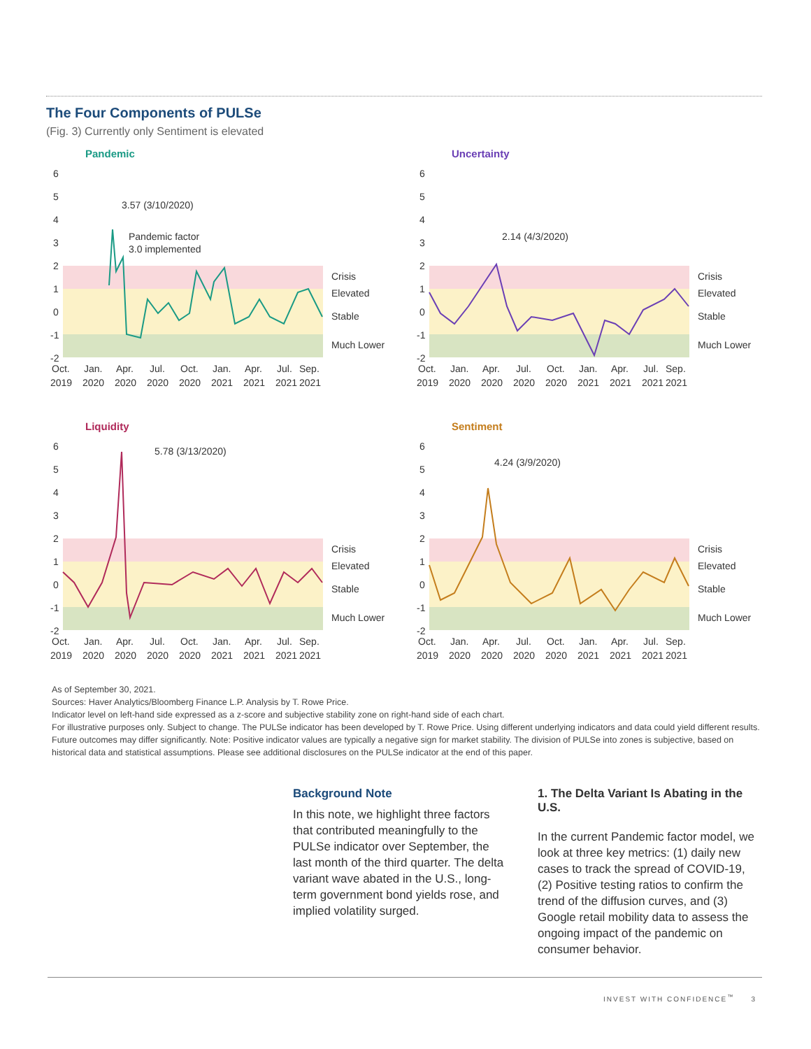The Four Components of PULSe
(Fig. 3) Currently only Sentiment is elevated
Pandemic
6
5
4
3
2
1
0
-1
-2
3.57 (3/10/2020)
Pandemic factor
3.0 implemented
Crisis
Elevated
Stable
Much Lower
Oct.
Jan.
Apr.
Jul.
Oct.
Jan.
Apr.
Jul.
Sep.
2019
2020
2020
2020
2020
2021
2021
2021
2021
Uncertainty
6
5
4
3
2
1
0
-1
-2
2.14 (4/3/2020)
Crisis
Elevated
Stable
Much Lower
Oct.
Jan.
Apr.
Jul.
Oct.
Jan.
Apr.
Jul.
Sep.
2019
2020
2020
2020
2020
2021
2021
2021
2021
Liquidity
6
5
4
3
2
1
0
-1
-2
5.78 (3/13/2020)
Crisis
Elevated
Stable
Much Lower
Oct.
Jan.
Apr.
Jul.
Oct.
Jan.
Apr.
Jul.
Sep.
2019
2020
2020
2020
2020
2021
2021
2021
2021
Sentiment
6
5
4
3
2
1
0
-1
-2
4.24 (3/9/2020)
Crisis
Elevated
Stable
Much Lower
Oct.
Jan.
Apr.
Jul.
Oct.
Jan.
Apr.
Jul.
Sep.
2019
2020
2020
2020
2020
2021
2021
2021
2021
As of September 30, 2021.
Sources: Haver Analytics/Bloomberg Finance L.P. Analysis by T. Rowe Price.
Indicator level on left-hand side expressed as a z-score and subjective stability zone on right-hand side of each chart.
For illustrative purposes only. Subject to change. The PULSe indicator has been developed by T. Rowe Price. Using different underlying indicators and data could yield different results. Future outcomes may differ significantly. Note: Positive indicator values are typically a negative sign for market stability. The division of PULSe into zones is subjective, based on historical data and statistical assumptions. Please see additional disclosures on the PULSe indicator at the end of this paper.
Background Note
In this note, we highlight three factors that contributed meaningfully to the PULSe indicator over September, the last month of the third quarter. The delta variant wave abated in the U.S., long-term government bond yields rose, and implied volatility surged.
1. The Delta Variant Is Abating in the U.S.
In the current Pandemic factor model, we look at three key metrics: (1) daily new cases to track the spread of COVID-19, (2) Positive testing ratios to confirm the trend of the diffusion curves, and (3) Google retail mobility data to assess the ongoing impact of the pandemic on consumer behavior.
INVEST WITH CONFIDENCE<sup>™</sup> 3